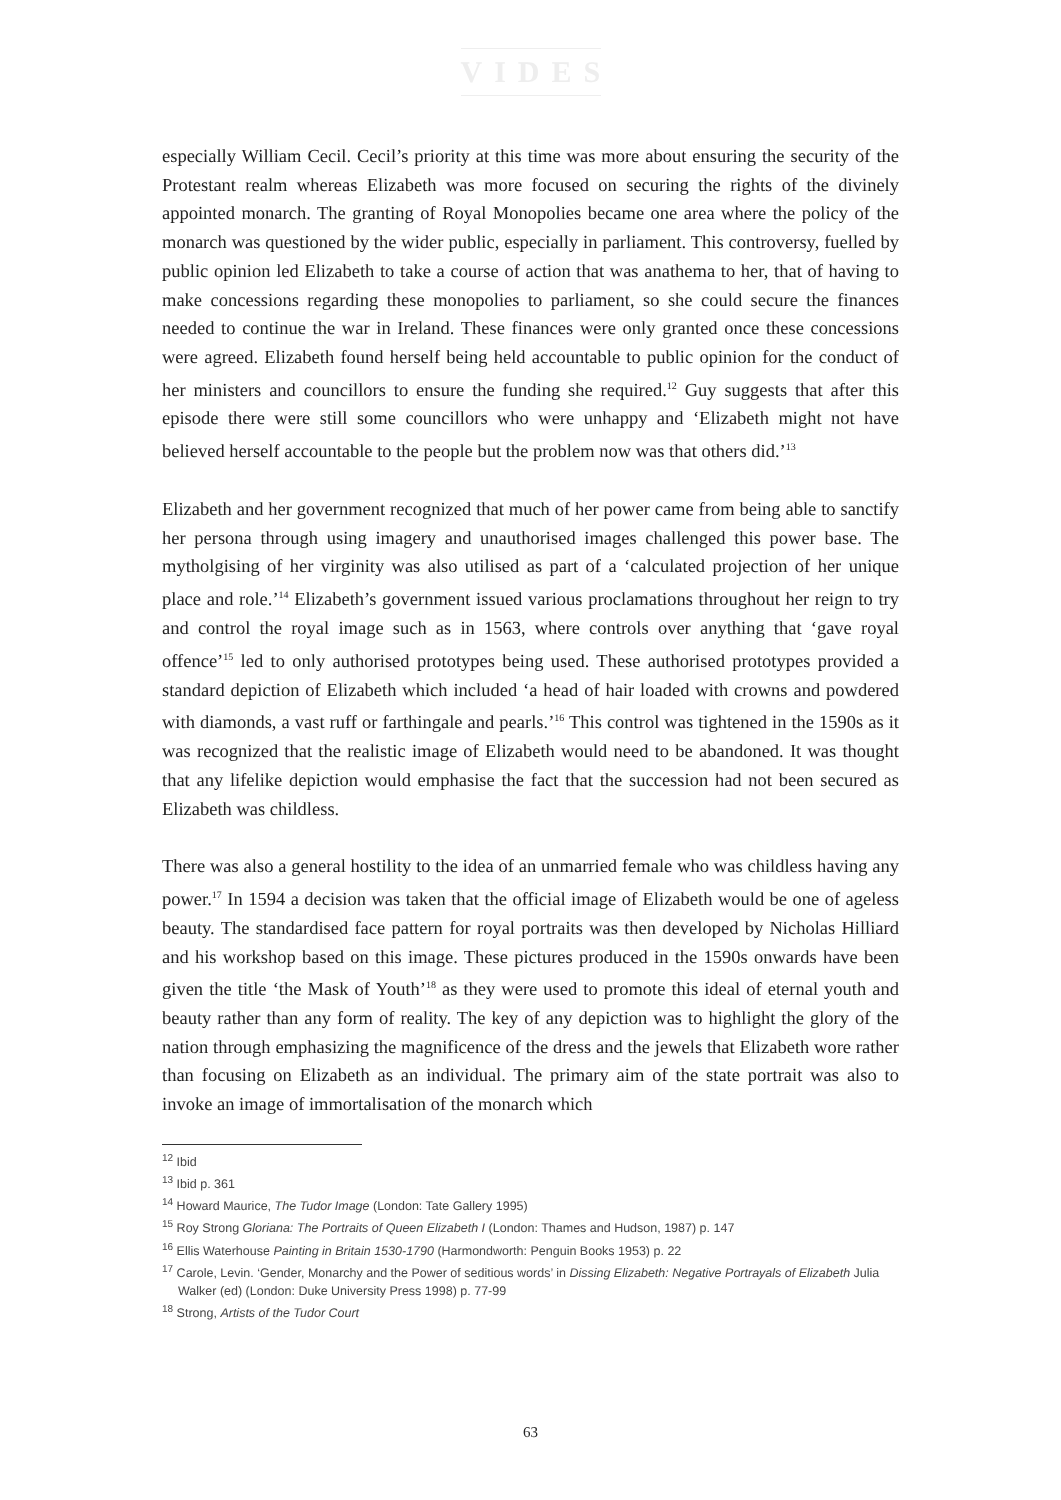VIDES
especially William Cecil. Cecil’s priority at this time was more about ensuring the security of the Protestant realm whereas Elizabeth was more focused on securing the rights of the divinely appointed monarch. The granting of Royal Monopolies became one area where the policy of the monarch was questioned by the wider public, especially in parliament. This controversy, fuelled by public opinion led Elizabeth to take a course of action that was anathema to her, that of having to make concessions regarding these monopolies to parliament, so she could secure the finances needed to continue the war in Ireland. These finances were only granted once these concessions were agreed. Elizabeth found herself being held accountable to public opinion for the conduct of her ministers and councillors to ensure the funding she required.<sup>12</sup> Guy suggests that after this episode there were still some councillors who were unhappy and ‘Elizabeth might not have believed herself accountable to the people but the problem now was that others did.’<sup>13</sup>
Elizabeth and her government recognized that much of her power came from being able to sanctify her persona through using imagery and unauthorised images challenged this power base. The mytholgising of her virginity was also utilised as part of a ‘calculated projection of her unique place and role.’<sup>14</sup> Elizabeth’s government issued various proclamations throughout her reign to try and control the royal image such as in 1563, where controls over anything that ‘gave royal offence’<sup>15</sup> led to only authorised prototypes being used. These authorised prototypes provided a standard depiction of Elizabeth which included ‘a head of hair loaded with crowns and powdered with diamonds, a vast ruff or farthingale and pearls.’<sup>16</sup> This control was tightened in the 1590s as it was recognized that the realistic image of Elizabeth would need to be abandoned. It was thought that any lifelike depiction would emphasise the fact that the succession had not been secured as Elizabeth was childless.
There was also a general hostility to the idea of an unmarried female who was childless having any power.<sup>17</sup> In 1594 a decision was taken that the official image of Elizabeth would be one of ageless beauty. The standardised face pattern for royal portraits was then developed by Nicholas Hilliard and his workshop based on this image. These pictures produced in the 1590s onwards have been given the title ‘the Mask of Youth’<sup>18</sup> as they were used to promote this ideal of eternal youth and beauty rather than any form of reality. The key of any depiction was to highlight the glory of the nation through emphasizing the magnificence of the dress and the jewels that Elizabeth wore rather than focusing on Elizabeth as an individual. The primary aim of the state portrait was also to invoke an image of immortalisation of the monarch which
<sup>12</sup> Ibid
<sup>13</sup> Ibid p. 361
<sup>14</sup> Howard Maurice, The Tudor Image (London: Tate Gallery 1995)
<sup>15</sup> Roy Strong Gloriana: The Portraits of Queen Elizabeth I (London: Thames and Hudson, 1987) p. 147
<sup>16</sup> Ellis Waterhouse Painting in Britain 1530-1790 (Harmondworth: Penguin Books 1953) p. 22
<sup>17</sup> Carole, Levin. ‘Gender, Monarchy and the Power of seditious words’ in Dissing Elizabeth: Negative Portrayals of Elizabeth Julia Walker (ed) (London: Duke University Press 1998) p. 77-99
<sup>18</sup> Strong, Artists of the Tudor Court
63